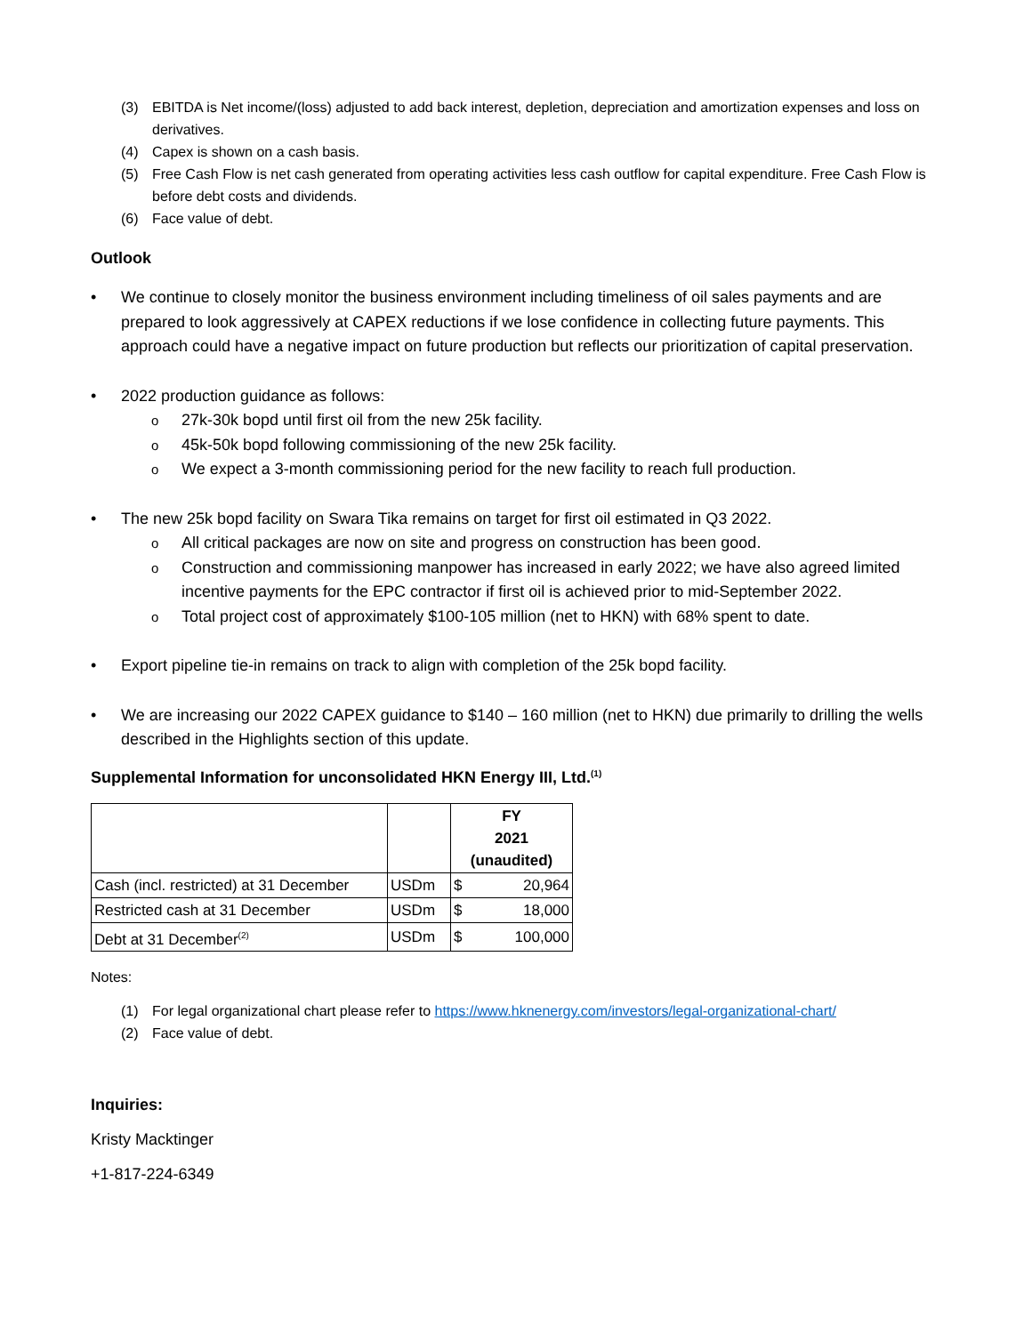(3) EBITDA is Net income/(loss) adjusted to add back interest, depletion, depreciation and amortization expenses and loss on derivatives.
(4) Capex is shown on a cash basis.
(5) Free Cash Flow is net cash generated from operating activities less cash outflow for capital expenditure. Free Cash Flow is before debt costs and dividends.
(6) Face value of debt.
Outlook
We continue to closely monitor the business environment including timeliness of oil sales payments and are prepared to look aggressively at CAPEX reductions if we lose confidence in collecting future payments. This approach could have a negative impact on future production but reflects our prioritization of capital preservation.
2022 production guidance as follows:
27k-30k bopd until first oil from the new 25k facility.
45k-50k bopd following commissioning of the new 25k facility.
We expect a 3-month commissioning period for the new facility to reach full production.
The new 25k bopd facility on Swara Tika remains on target for first oil estimated in Q3 2022.
All critical packages are now on site and progress on construction has been good.
Construction and commissioning manpower has increased in early 2022; we have also agreed limited incentive payments for the EPC contractor if first oil is achieved prior to mid-September 2022.
Total project cost of approximately $100-105 million (net to HKN) with 68% spent to date.
Export pipeline tie-in remains on track to align with completion of the 25k bopd facility.
We are increasing our 2022 CAPEX guidance to $140 – 160 million (net to HKN) due primarily to drilling the wells described in the Highlights section of this update.
Supplemental Information for unconsolidated HKN Energy III, Ltd.<sup>(1)</sup>
| | | FY 2021 (unaudited) | |
| --- | --- | --- | --- |
| Cash (incl. restricted) at 31 December | USDm | $ | 20,964 |
| Restricted cash at 31 December | USDm | $ | 18,000 |
| Debt at 31 December<sup>(2)</sup> | USDm | $ | 100,000 |
Notes:
(1) For legal organizational chart please refer to https://www.hknenergy.com/investors/legal-organizational-chart/
(2) Face value of debt.
Inquiries:
Kristy Macktinger
+1-817-224-6349